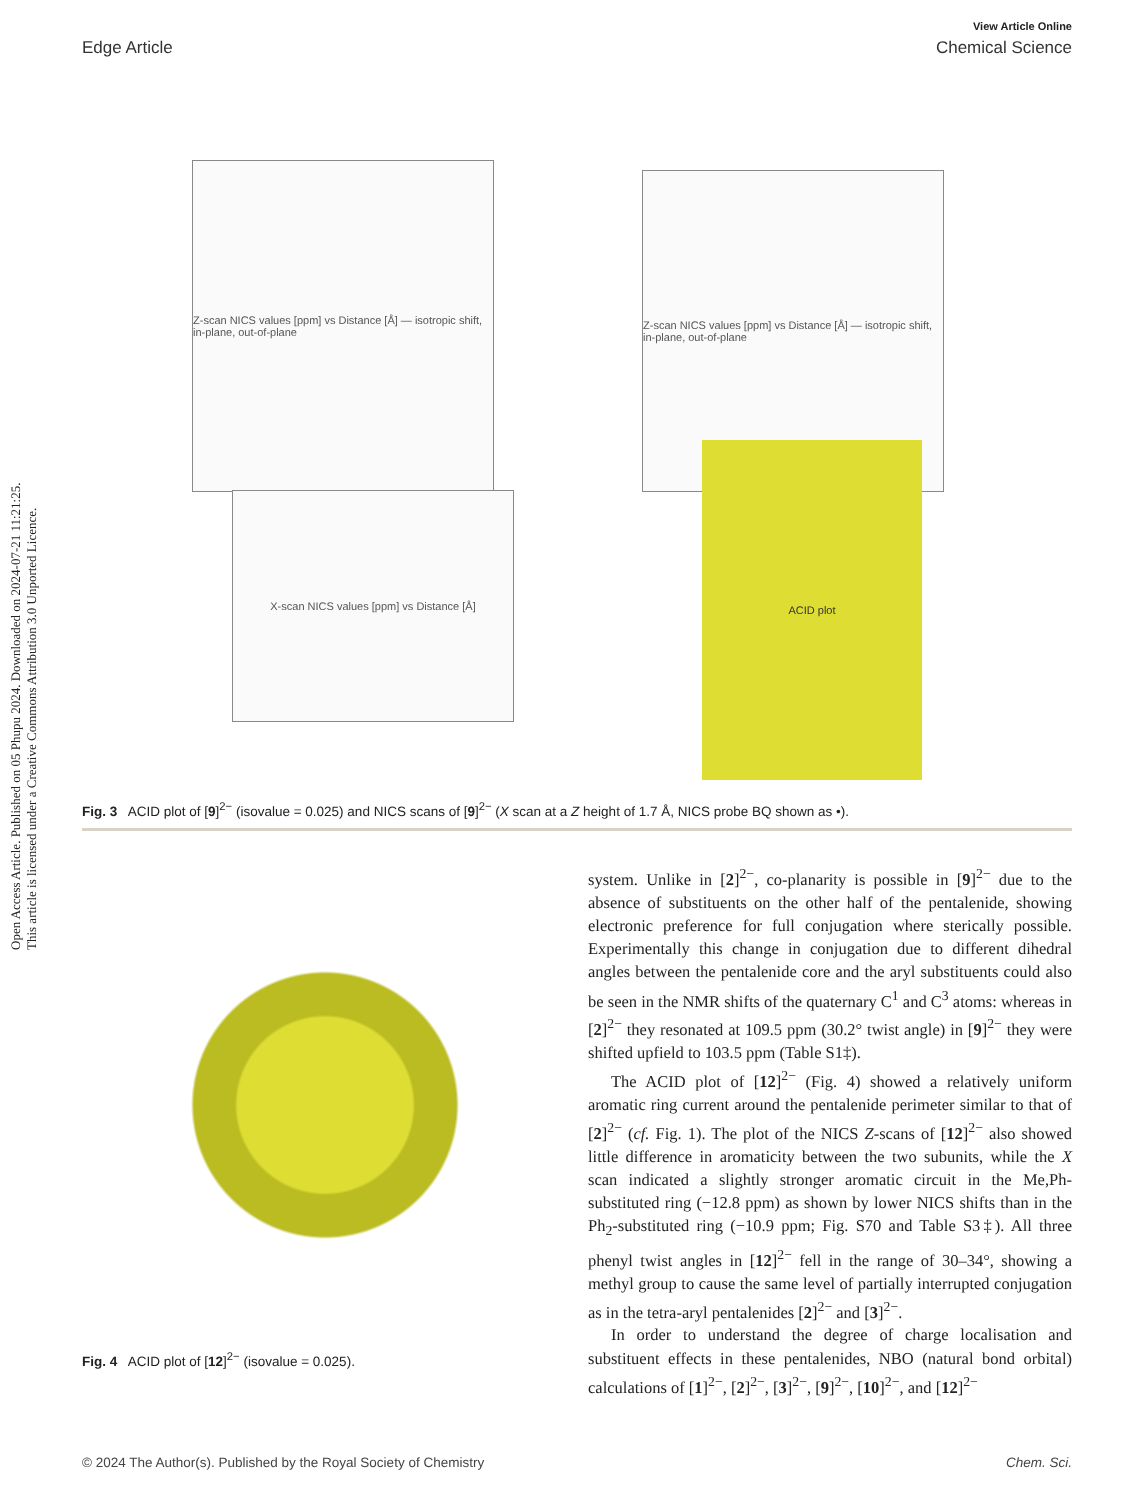Open Access Article. Published on 05 Phupu 2024. Downloaded on 2024-07-21 11:21:25.
This article is licensed under a Creative Commons Attribution 3.0 Unported Licence.
View Article Online
Edge Article Chemical Science
Z-scan NICS values [ppm] vs Distance [Å] — isotropic shift, in-plane, out-of-plane
Z-scan NICS values [ppm] vs Distance [Å] — isotropic shift, in-plane, out-of-plane
X-scan NICS values [ppm] vs Distance [Å]
ACID plot
Fig. 3 ACID plot of [9]<sup>2−</sup> (isovalue = 0.025) and NICS scans of [9]<sup>2−</sup> (X scan at a Z height of 1.7 Å, NICS probe BQ shown as •).
Fig. 4 ACID plot of [12]<sup>2−</sup> (isovalue = 0.025).
system. Unlike in [2]<sup>2−</sup>, co-planarity is possible in [9]<sup>2−</sup> due to the absence of substituents on the other half of the pentalenide, showing electronic preference for full conjugation where sterically possible. Experimentally this change in conjugation due to different dihedral angles between the pentalenide core and the aryl substituents could also be seen in the NMR shifts of the quaternary C<sup>1</sup> and C<sup>3</sup> atoms: whereas in [2]<sup>2−</sup> they resonated at 109.5 ppm (30.2° twist angle) in [9]<sup>2−</sup> they were shifted upfield to 103.5 ppm (Table S1‡).
The ACID plot of [12]<sup>2−</sup> (Fig. 4) showed a relatively uniform aromatic ring current around the pentalenide perimeter similar to that of [2]<sup>2−</sup> (cf. Fig. 1). The plot of the NICS Z-scans of [12]<sup>2−</sup> also showed little difference in aromaticity between the two subunits, while the X scan indicated a slightly stronger aromatic circuit in the Me,Ph-substituted ring (−12.8 ppm) as shown by lower NICS shifts than in the Ph<sub>2</sub>-substituted ring (−10.9 ppm; Fig. S70 and Table S3‡). All three phenyl twist angles in [12]<sup>2−</sup> fell in the range of 30–34°, showing a methyl group to cause the same level of partially interrupted conjugation as in the tetra-aryl pentalenides [2]<sup>2−</sup> and [3]<sup>2−</sup>.
In order to understand the degree of charge localisation and substituent effects in these pentalenides, NBO (natural bond orbital) calculations of [1]<sup>2−</sup>, [2]<sup>2−</sup>, [3]<sup>2−</sup>, [9]<sup>2−</sup>, [10]<sup>2−</sup>, and [12]<sup>2−</sup>
© 2024 The Author(s). Published by the Royal Society of Chemistry Chem. Sci.